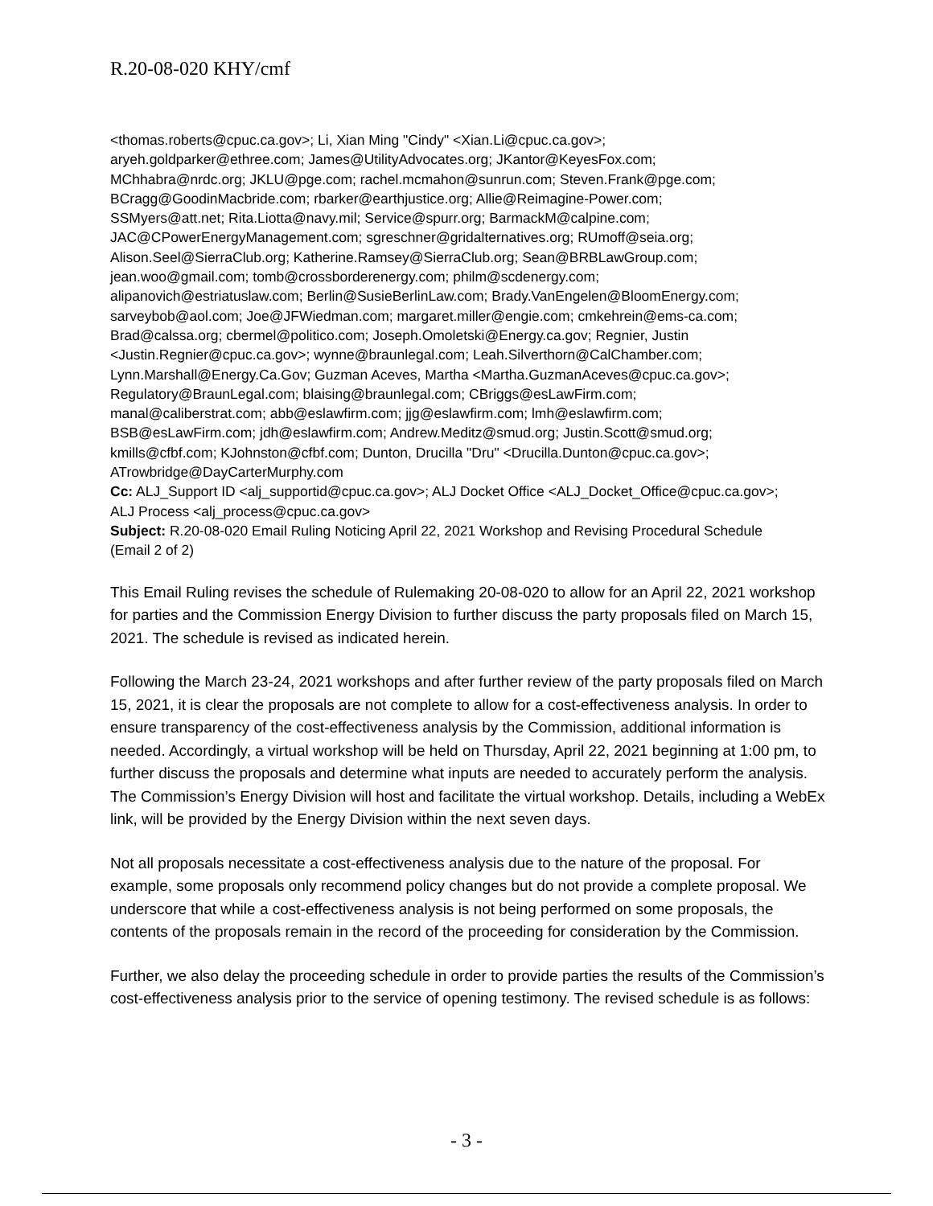R.20-08-020 KHY/cmf
<thomas.roberts@cpuc.ca.gov>; Li, Xian Ming "Cindy" <Xian.Li@cpuc.ca.gov>;
aryeh.goldparker@ethree.com; James@UtilityAdvocates.org; JKantor@KeyesFox.com;
MChhabra@nrdc.org; JKLU@pge.com; rachel.mcmahon@sunrun.com; Steven.Frank@pge.com;
BCragg@GoodinMacbride.com; rbarker@earthjustice.org; Allie@Reimagine-Power.com;
SSMyers@att.net; Rita.Liotta@navy.mil; Service@spurr.org; BarmackM@calpine.com;
JAC@CPowerEnergyManagement.com; sgreschner@gridalternatives.org; RUmoff@seia.org;
Alison.Seel@SierraClub.org; Katherine.Ramsey@SierraClub.org; Sean@BRBLawGroup.com;
jean.woo@gmail.com; tomb@crossborderenergy.com; philm@scdenergy.com;
alipanovich@estriatuslaw.com; Berlin@SusieBerlinLaw.com; Brady.VanEngelen@BloomEnergy.com;
sarveybob@aol.com; Joe@JFWiedman.com; margaret.miller@engie.com; cmkehrein@ems-ca.com;
Brad@calssa.org; cbermel@politico.com; Joseph.Omoletski@Energy.ca.gov; Regnier, Justin
<Justin.Regnier@cpuc.ca.gov>; wynne@braunlegal.com; Leah.Silverthorn@CalChamber.com;
Lynn.Marshall@Energy.Ca.Gov; Guzman Aceves, Martha <Martha.GuzmanAceves@cpuc.ca.gov>;
Regulatory@BraunLegal.com; blaising@braunlegal.com; CBriggs@esLawFirm.com;
manal@caliberstrat.com; abb@eslawfirm.com; jjg@eslawfirm.com; lmh@eslawfirm.com;
BSB@esLawFirm.com; jdh@eslawfirm.com; Andrew.Meditz@smud.org; Justin.Scott@smud.org;
kmills@cfbf.com; KJohnston@cfbf.com; Dunton, Drucilla "Dru" <Drucilla.Dunton@cpuc.ca.gov>;
ATrowbridge@DayCarterMurphy.com
Cc: ALJ_Support ID <alj_supportid@cpuc.ca.gov>; ALJ Docket Office <ALJ_Docket_Office@cpuc.ca.gov>;
ALJ Process <alj_process@cpuc.ca.gov>
Subject: R.20-08-020 Email Ruling Noticing April 22, 2021 Workshop and Revising Procedural Schedule
(Email 2 of 2)
This Email Ruling revises the schedule of Rulemaking 20-08-020 to allow for an April 22, 2021 workshop for parties and the Commission Energy Division to further discuss the party proposals filed on March 15, 2021. The schedule is revised as indicated herein.
Following the March 23-24, 2021 workshops and after further review of the party proposals filed on March 15, 2021, it is clear the proposals are not complete to allow for a cost-effectiveness analysis. In order to ensure transparency of the cost-effectiveness analysis by the Commission, additional information is needed. Accordingly, a virtual workshop will be held on Thursday, April 22, 2021 beginning at 1:00 pm, to further discuss the proposals and determine what inputs are needed to accurately perform the analysis. The Commission’s Energy Division will host and facilitate the virtual workshop. Details, including a WebEx link, will be provided by the Energy Division within the next seven days.
Not all proposals necessitate a cost-effectiveness analysis due to the nature of the proposal. For example, some proposals only recommend policy changes but do not provide a complete proposal. We underscore that while a cost-effectiveness analysis is not being performed on some proposals, the contents of the proposals remain in the record of the proceeding for consideration by the Commission.
Further, we also delay the proceeding schedule in order to provide parties the results of the Commission’s cost-effectiveness analysis prior to the service of opening testimony. The revised schedule is as follows:
- 3 -